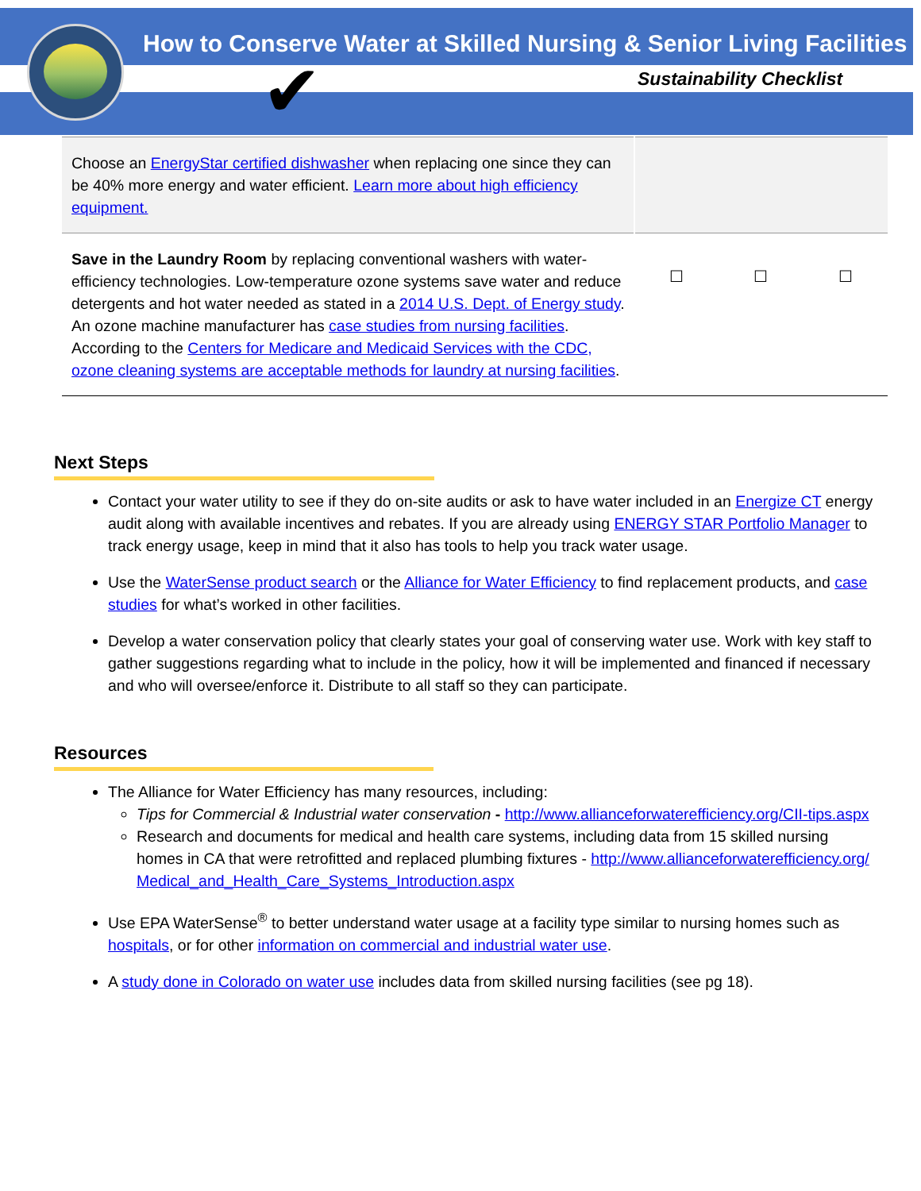How to Conserve Water at Skilled Nursing & Senior Living Facilities
Sustainability Checklist
✔
| Choose an EnergyStar certified dishwasher when replacing one since they can be 40% more energy and water efficient. Learn more about high efficiency equipment. | | | |
| Save in the Laundry Room by replacing conventional washers with water-efficiency technologies. Low-temperature ozone systems save water and reduce detergents and hot water needed as stated in a 2014 U.S. Dept. of Energy study . An ozone machine manufacturer has case studies from nursing facilities . According to the Centers for Medicare and Medicaid Services with the CDC, ozone cleaning systems are acceptable methods for laundry at nursing facilities . | ☐ | ☐ | ☐ |
Next Steps
Contact your water utility to see if they do on-site audits or ask to have water included in an Energize CT energy audit along with available incentives and rebates. If you are already using ENERGY STAR Portfolio Manager to track energy usage, keep in mind that it also has tools to help you track water usage.
Use the WaterSense product search or the Alliance for Water Efficiency to find replacement products, and case studies for what’s worked in other facilities.
Develop a water conservation policy that clearly states your goal of conserving water use. Work with key staff to gather suggestions regarding what to include in the policy, how it will be implemented and financed if necessary and who will oversee/enforce it. Distribute to all staff so they can participate.
Resources
The Alliance for Water Efficiency has many resources, including:
Tips for Commercial & Industrial water conservation - http://www.allianceforwaterefficiency.org/CII-tips.aspx
Research and documents for medical and health care systems, including data from 15 skilled nursing homes in CA that were retrofitted and replaced plumbing fixtures - http://www.allianceforwaterefficiency.org/Medical_and_Health_Care_Systems_Introduction.aspx
Use EPA WaterSense<sup>®</sup> to better understand water usage at a facility type similar to nursing homes such as hospitals, or for other information on commercial and industrial water use.
A study done in Colorado on water use includes data from skilled nursing facilities (see pg 18).